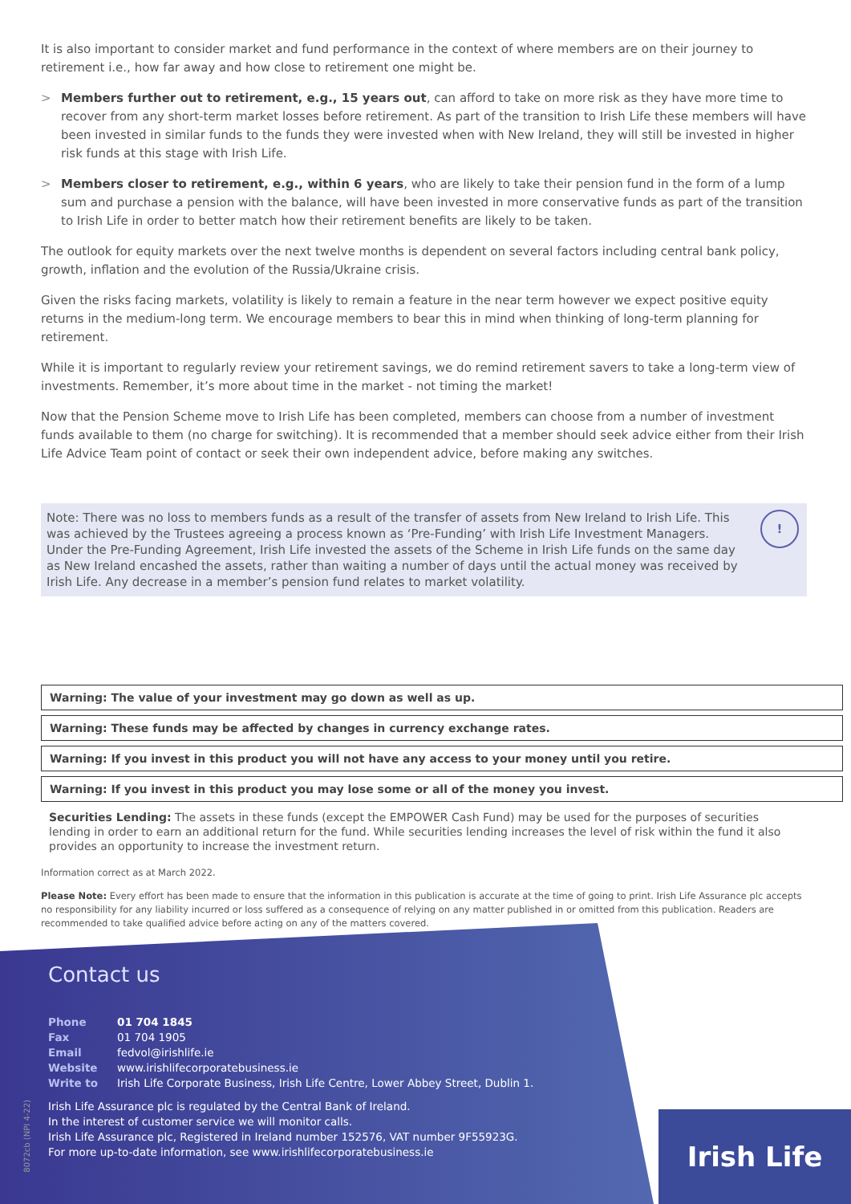It is also important to consider market and fund performance in the context of where members are on their journey to retirement i.e., how far away and how close to retirement one might be.
> Members further out to retirement, e.g., 15 years out, can afford to take on more risk as they have more time to recover from any short-term market losses before retirement. As part of the transition to Irish Life these members will have been invested in similar funds to the funds they were invested when with New Ireland, they will still be invested in higher risk funds at this stage with Irish Life.
> Members closer to retirement, e.g., within 6 years, who are likely to take their pension fund in the form of a lump sum and purchase a pension with the balance, will have been invested in more conservative funds as part of the transition to Irish Life in order to better match how their retirement benefits are likely to be taken.
The outlook for equity markets over the next twelve months is dependent on several factors including central bank policy, growth, inflation and the evolution of the Russia/Ukraine crisis.
Given the risks facing markets, volatility is likely to remain a feature in the near term however we expect positive equity returns in the medium-long term. We encourage members to bear this in mind when thinking of long-term planning for retirement.
While it is important to regularly review your retirement savings, we do remind retirement savers to take a long-term view of investments. Remember, it’s more about time in the market - not timing the market!
Now that the Pension Scheme move to Irish Life has been completed, members can choose from a number of investment funds available to them (no charge for switching). It is recommended that a member should seek advice either from their Irish Life Advice Team point of contact or seek their own independent advice, before making any switches.
Note: There was no loss to members funds as a result of the transfer of assets from New Ireland to Irish Life. This was achieved by the Trustees agreeing a process known as ‘Pre-Funding’ with Irish Life Investment Managers. Under the Pre-Funding Agreement, Irish Life invested the assets of the Scheme in Irish Life funds on the same day as New Ireland encashed the assets, rather than waiting a number of days until the actual money was received by Irish Life. Any decrease in a member’s pension fund relates to market volatility.
!
Warning: The value of your investment may go down as well as up.
Warning: These funds may be affected by changes in currency exchange rates.
Warning: If you invest in this product you will not have any access to your money until you retire.
Warning: If you invest in this product you may lose some or all of the money you invest.
Securities Lending: The assets in these funds (except the EMPOWER Cash Fund) may be used for the purposes of securities lending in order to earn an additional return for the fund. While securities lending increases the level of risk within the fund it also provides an opportunity to increase the investment return.
Information correct as at March 2022.
Please Note: Every effort has been made to ensure that the information in this publication is accurate at the time of going to print. Irish Life Assurance plc accepts no responsibility for any liability incurred or loss suffered as a consequence of relying on any matter published in or omitted from this publication. Readers are recommended to take qualified advice before acting on any of the matters covered.
Contact us
| Phone | 01 704 1845 |
| Fax | 01 704 1905 |
| Email | fedvol@irishlife.ie |
| Website | www.irishlifecorporatebusiness.ie |
| Write to | Irish Life Corporate Business, Irish Life Centre, Lower Abbey Street, Dublin 1. |
Irish Life Assurance plc is regulated by the Central Bank of Ireland.
In the interest of customer service we will monitor calls.
Irish Life Assurance plc, Registered in Ireland number 152576, VAT number 9F55923G.
For more up-to-date information, see www.irishlifecorporatebusiness.ie
8072cb (NPI 4-22)
Irish Life